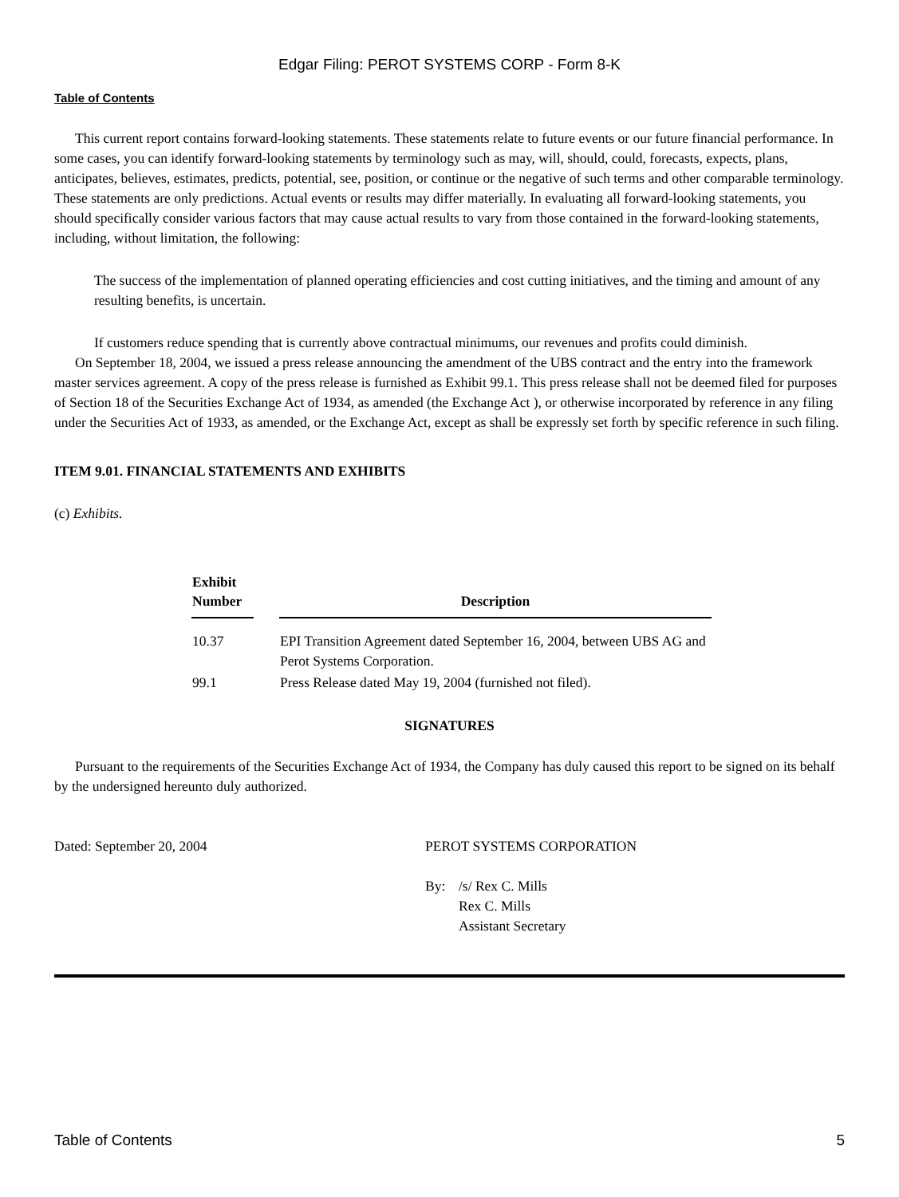Edgar Filing: PEROT SYSTEMS CORP - Form 8-K
Table of Contents
This current report contains forward-looking statements. These statements relate to future events or our future financial performance. In some cases, you can identify forward-looking statements by terminology such as may, will, should, could, forecasts, expects, plans, anticipates, believes, estimates, predicts, potential, see, position, or continue or the negative of such terms and other comparable terminology. These statements are only predictions. Actual events or results may differ materially. In evaluating all forward-looking statements, you should specifically consider various factors that may cause actual results to vary from those contained in the forward-looking statements, including, without limitation, the following:
The success of the implementation of planned operating efficiencies and cost cutting initiatives, and the timing and amount of any resulting benefits, is uncertain.
If customers reduce spending that is currently above contractual minimums, our revenues and profits could diminish.
On September 18, 2004, we issued a press release announcing the amendment of the UBS contract and the entry into the framework master services agreement. A copy of the press release is furnished as Exhibit 99.1. This press release shall not be deemed filed for purposes of Section 18 of the Securities Exchange Act of 1934, as amended (the Exchange Act ), or otherwise incorporated by reference in any filing under the Securities Act of 1933, as amended, or the Exchange Act, except as shall be expressly set forth by specific reference in such filing.
ITEM 9.01. FINANCIAL STATEMENTS AND EXHIBITS
(c) Exhibits.
| Exhibit Number | | Description |
| --- | --- | --- |
| 10.37 | | EPI Transition Agreement dated September 16, 2004, between UBS AG and Perot Systems Corporation. |
| 99.1 | | Press Release dated May 19, 2004 (furnished not filed). |
SIGNATURES
Pursuant to the requirements of the Securities Exchange Act of 1934, the Company has duly caused this report to be signed on its behalf by the undersigned hereunto duly authorized.
Dated: September 20, 2004 PEROT SYSTEMS CORPORATION
By: /s/ Rex C. Mills
Rex C. Mills
Assistant Secretary
Table of Contents 5